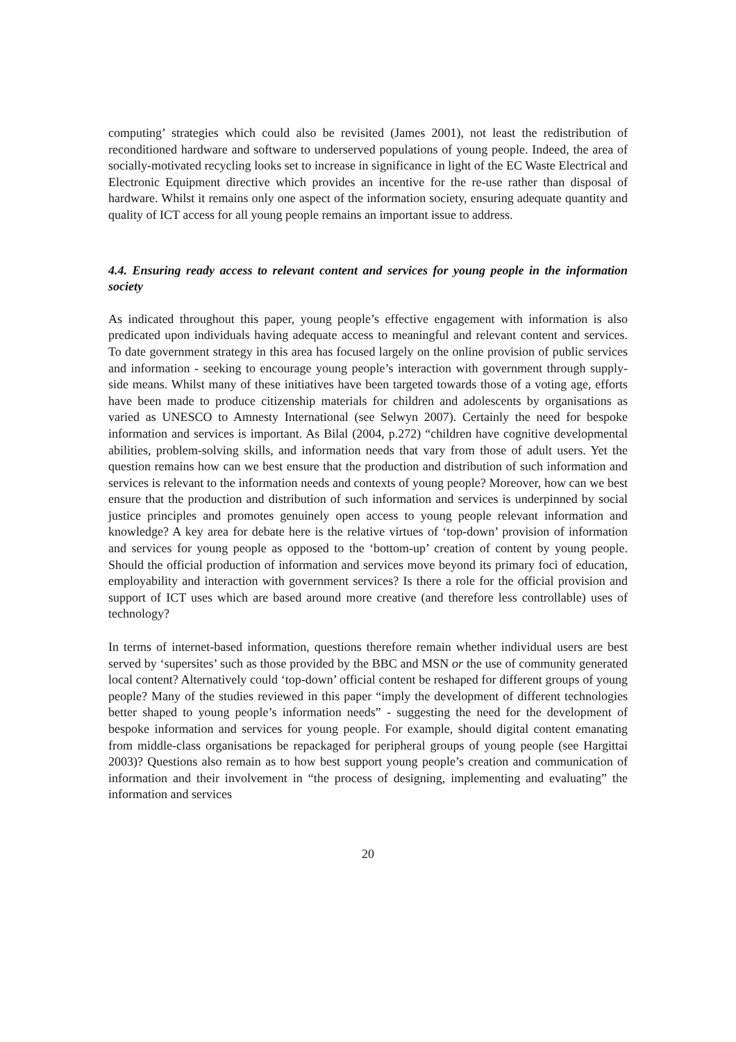computing’ strategies which could also be revisited (James 2001), not least the redistribution of reconditioned hardware and software to underserved populations of young people. Indeed, the area of socially-motivated recycling looks set to increase in significance in light of the EC Waste Electrical and Electronic Equipment directive which provides an incentive for the re-use rather than disposal of hardware. Whilst it remains only one aspect of the information society, ensuring adequate quantity and quality of ICT access for all young people remains an important issue to address.
4.4. Ensuring ready access to relevant content and services for young people in the information society
As indicated throughout this paper, young people’s effective engagement with information is also predicated upon individuals having adequate access to meaningful and relevant content and services. To date government strategy in this area has focused largely on the online provision of public services and information - seeking to encourage young people’s interaction with government through supply-side means. Whilst many of these initiatives have been targeted towards those of a voting age, efforts have been made to produce citizenship materials for children and adolescents by organisations as varied as UNESCO to Amnesty International (see Selwyn 2007). Certainly the need for bespoke information and services is important. As Bilal (2004, p.272) “children have cognitive developmental abilities, problem-solving skills, and information needs that vary from those of adult users. Yet the question remains how can we best ensure that the production and distribution of such information and services is relevant to the information needs and contexts of young people? Moreover, how can we best ensure that the production and distribution of such information and services is underpinned by social justice principles and promotes genuinely open access to young people relevant information and knowledge? A key area for debate here is the relative virtues of ‘top-down’ provision of information and services for young people as opposed to the ‘bottom-up’ creation of content by young people. Should the official production of information and services move beyond its primary foci of education, employability and interaction with government services? Is there a role for the official provision and support of ICT uses which are based around more creative (and therefore less controllable) uses of technology?
In terms of internet-based information, questions therefore remain whether individual users are best served by ‘supersites’ such as those provided by the BBC and MSN or the use of community generated local content? Alternatively could ‘top-down’ official content be reshaped for different groups of young people? Many of the studies reviewed in this paper “imply the development of different technologies better shaped to young people’s information needs” - suggesting the need for the development of bespoke information and services for young people. For example, should digital content emanating from middle-class organisations be repackaged for peripheral groups of young people (see Hargittai 2003)? Questions also remain as to how best support young people’s creation and communication of information and their involvement in “the process of designing, implementing and evaluating” the information and services
20